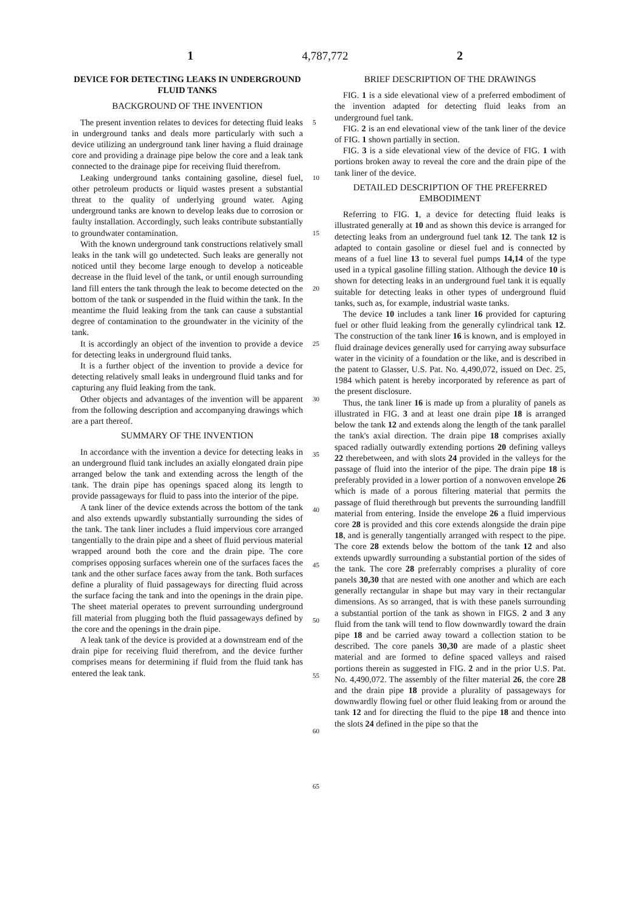1 4,787,772 2
DEVICE FOR DETECTING LEAKS IN UNDERGROUND FLUID TANKS
BACKGROUND OF THE INVENTION
The present invention relates to devices for detecting fluid leaks in underground tanks and deals more particularly with such a device utilizing an underground tank liner having a fluid drainage core and providing a drainage pipe below the core and a leak tank connected to the drainage pipe for receiving fluid therefrom.
Leaking underground tanks containing gasoline, diesel fuel, other petroleum products or liquid wastes present a substantial threat to the quality of underlying ground water. Aging underground tanks are known to develop leaks due to corrosion or faulty installation. Accordingly, such leaks contribute substantially to groundwater contamination.
With the known underground tank constructions relatively small leaks in the tank will go undetected. Such leaks are generally not noticed until they become large enough to develop a noticeable decrease in the fluid level of the tank, or until enough surrounding land fill enters the tank through the leak to become detected on the bottom of the tank or suspended in the fluid within the tank. In the meantime the fluid leaking from the tank can cause a substantial degree of contamination to the groundwater in the vicinity of the tank.
It is accordingly an object of the invention to provide a device for detecting leaks in underground fluid tanks.
It is a further object of the invention to provide a device for detecting relatively small leaks in underground fluid tanks and for capturing any fluid leaking from the tank.
Other objects and advantages of the invention will be apparent from the following description and accompanying drawings which are a part thereof.
SUMMARY OF THE INVENTION
In accordance with the invention a device for detecting leaks in an underground fluid tank includes an axially elongated drain pipe arranged below the tank and extending across the length of the tank. The drain pipe has openings spaced along its length to provide passageways for fluid to pass into the interior of the pipe.
A tank liner of the device extends across the bottom of the tank and also extends upwardly substantially surrounding the sides of the tank. The tank liner includes a fluid impervious core arranged tangentially to the drain pipe and a sheet of fluid pervious material wrapped around both the core and the drain pipe. The core comprises opposing surfaces wherein one of the surfaces faces the tank and the other surface faces away from the tank. Both surfaces define a plurality of fluid passageways for directing fluid across the surface facing the tank and into the openings in the drain pipe. The sheet material operates to prevent surrounding underground fill material from plugging both the fluid passageways defined by the core and the openings in the drain pipe.
A leak tank of the device is provided at a downstream end of the drain pipe for receiving fluid therefrom, and the device further comprises means for determining if fluid from the fluid tank has entered the leak tank.
5
10
15
20
25
30
35
40
45
50
55
60
65
BRIEF DESCRIPTION OF THE DRAWINGS
FIG. 1 is a side elevational view of a preferred embodiment of the invention adapted for detecting fluid leaks from an underground fuel tank.
FIG. 2 is an end elevational view of the tank liner of the device of FIG. 1 shown partially in section.
FIG. 3 is a side elevational view of the device of FIG. 1 with portions broken away to reveal the core and the drain pipe of the tank liner of the device.
DETAILED DESCRIPTION OF THE PREFERRED EMBODIMENT
Referring to FIG. 1, a device for detecting fluid leaks is illustrated generally at 10 and as shown this device is arranged for detecting leaks from an underground fuel tank 12. The tank 12 is adapted to contain gasoline or diesel fuel and is connected by means of a fuel line 13 to several fuel pumps 14,14 of the type used in a typical gasoline filling station. Although the device 10 is shown for detecting leaks in an underground fuel tank it is equally suitable for detecting leaks in other types of underground fluid tanks, such as, for example, industrial waste tanks.
The device 10 includes a tank liner 16 provided for capturing fuel or other fluid leaking from the generally cylindrical tank 12. The construction of the tank liner 16 is known, and is employed in fluid drainage devices generally used for carrying away subsurface water in the vicinity of a foundation or the like, and is described in the patent to Glasser, U.S. Pat. No. 4,490,072, issued on Dec. 25, 1984 which patent is hereby incorporated by reference as part of the present disclosure.
Thus, the tank liner 16 is made up from a plurality of panels as illustrated in FIG. 3 and at least one drain pipe 18 is arranged below the tank 12 and extends along the length of the tank parallel the tank's axial direction. The drain pipe 18 comprises axially spaced radially outwardly extending portions 20 defining valleys 22 therebetween, and with slots 24 provided in the valleys for the passage of fluid into the interior of the pipe. The drain pipe 18 is preferably provided in a lower portion of a nonwoven envelope 26 which is made of a porous filtering material that permits the passage of fluid therethrough but prevents the surrounding landfill material from entering. Inside the envelope 26 a fluid impervious core 28 is provided and this core extends alongside the drain pipe 18, and is generally tangentially arranged with respect to the pipe. The core 28 extends below the bottom of the tank 12 and also extends upwardly surrounding a substantial portion of the sides of the tank. The core 28 preferrably comprises a plurality of core panels 30,30 that are nested with one another and which are each generally rectangular in shape but may vary in their rectangular dimensions. As so arranged, that is with these panels surrounding a substantial portion of the tank as shown in FIGS. 2 and 3 any fluid from the tank will tend to flow downwardly toward the drain pipe 18 and be carried away toward a collection station to be described. The core panels 30,30 are made of a plastic sheet material and are formed to define spaced valleys and raised portions therein as suggested in FIG. 2 and in the prior U.S. Pat. No. 4,490,072. The assembly of the filter material 26, the core 28 and the drain pipe 18 provide a plurality of passageways for downwardly flowing fuel or other fluid leaking from or around the tank 12 and for directing the fluid to the pipe 18 and thence into the slots 24 defined in the pipe so that the